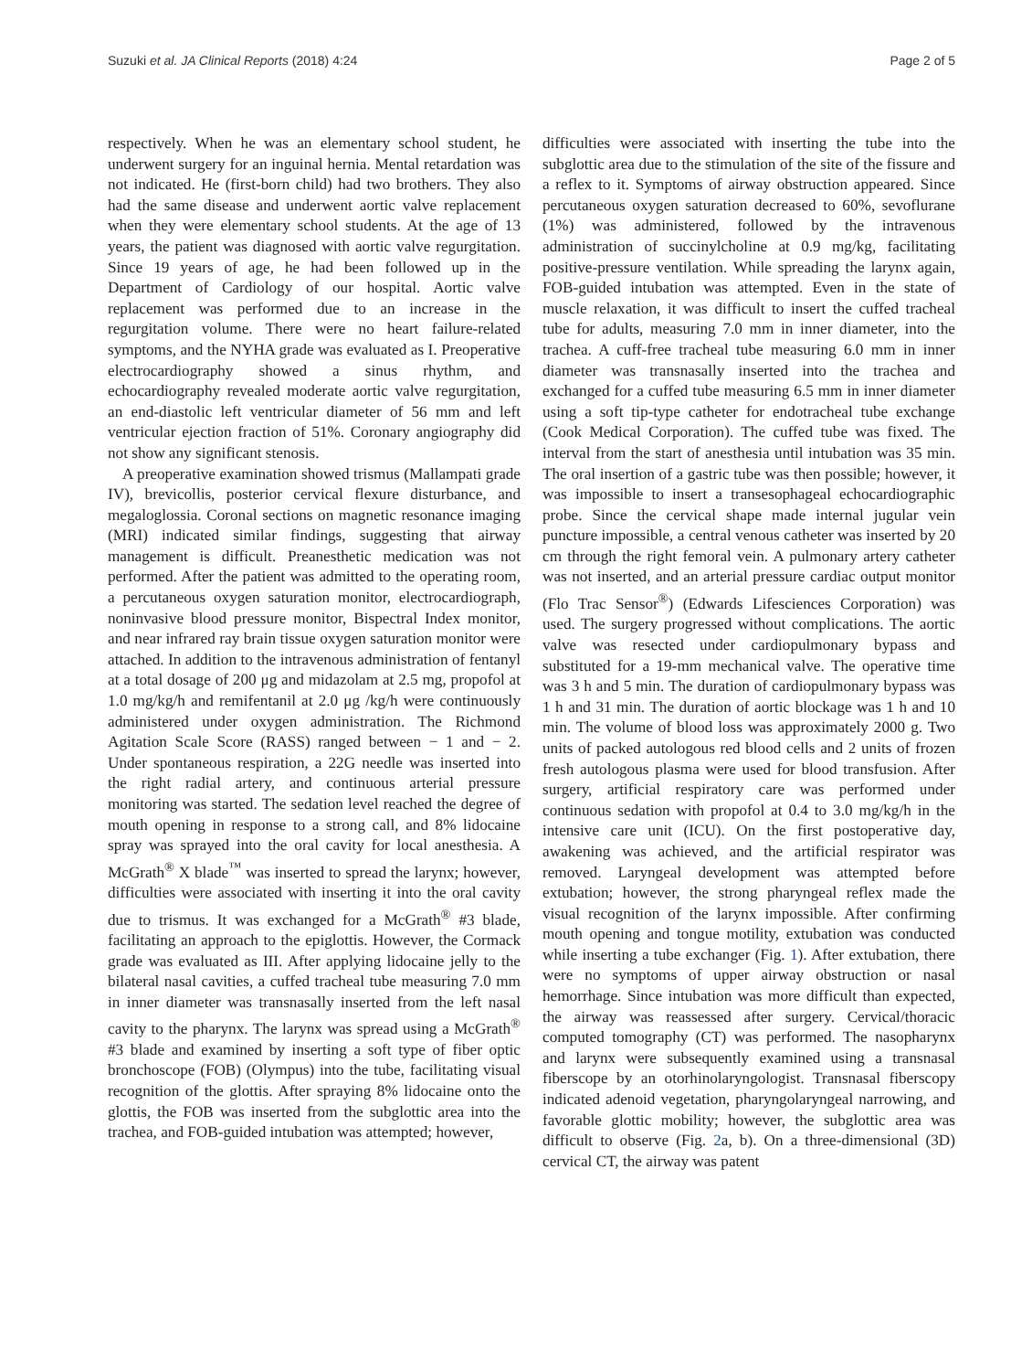Suzuki et al. JA Clinical Reports (2018) 4:24 Page 2 of 5
respectively. When he was an elementary school student, he underwent surgery for an inguinal hernia. Mental retardation was not indicated. He (first-born child) had two brothers. They also had the same disease and underwent aortic valve replacement when they were elementary school students. At the age of 13 years, the patient was diagnosed with aortic valve regurgitation. Since 19 years of age, he had been followed up in the Department of Cardiology of our hospital. Aortic valve replacement was performed due to an increase in the regurgitation volume. There were no heart failure-related symptoms, and the NYHA grade was evaluated as I. Preoperative electrocardiography showed a sinus rhythm, and echocardiography revealed moderate aortic valve regurgitation, an end-diastolic left ventricular diameter of 56 mm and left ventricular ejection fraction of 51%. Coronary angiography did not show any significant stenosis.
A preoperative examination showed trismus (Mallampati grade IV), brevicollis, posterior cervical flexure disturbance, and megaloglossia. Coronal sections on magnetic resonance imaging (MRI) indicated similar findings, suggesting that airway management is difficult. Preanesthetic medication was not performed. After the patient was admitted to the operating room, a percutaneous oxygen saturation monitor, electrocardiograph, noninvasive blood pressure monitor, Bispectral Index monitor, and near infrared ray brain tissue oxygen saturation monitor were attached. In addition to the intravenous administration of fentanyl at a total dosage of 200 μg and midazolam at 2.5 mg, propofol at 1.0 mg/kg/h and remifentanil at 2.0 μg /kg/h were continuously administered under oxygen administration. The Richmond Agitation Scale Score (RASS) ranged between − 1 and − 2. Under spontaneous respiration, a 22G needle was inserted into the right radial artery, and continuous arterial pressure monitoring was started. The sedation level reached the degree of mouth opening in response to a strong call, and 8% lidocaine spray was sprayed into the oral cavity for local anesthesia. A McGrath<sup>®</sup> X blade<sup>™</sup> was inserted to spread the larynx; however, difficulties were associated with inserting it into the oral cavity due to trismus. It was exchanged for a McGrath<sup>®</sup> #3 blade, facilitating an approach to the epiglottis. However, the Cormack grade was evaluated as III. After applying lidocaine jelly to the bilateral nasal cavities, a cuffed tracheal tube measuring 7.0 mm in inner diameter was transnasally inserted from the left nasal cavity to the pharynx. The larynx was spread using a McGrath<sup>®</sup> #3 blade and examined by inserting a soft type of fiber optic bronchoscope (FOB) (Olympus) into the tube, facilitating visual recognition of the glottis. After spraying 8% lidocaine onto the glottis, the FOB was inserted from the subglottic area into the trachea, and FOB-guided intubation was attempted; however,
difficulties were associated with inserting the tube into the subglottic area due to the stimulation of the site of the fissure and a reflex to it. Symptoms of airway obstruction appeared. Since percutaneous oxygen saturation decreased to 60%, sevoflurane (1%) was administered, followed by the intravenous administration of succinylcholine at 0.9 mg/kg, facilitating positive-pressure ventilation. While spreading the larynx again, FOB-guided intubation was attempted. Even in the state of muscle relaxation, it was difficult to insert the cuffed tracheal tube for adults, measuring 7.0 mm in inner diameter, into the trachea. A cuff-free tracheal tube measuring 6.0 mm in inner diameter was transnasally inserted into the trachea and exchanged for a cuffed tube measuring 6.5 mm in inner diameter using a soft tip-type catheter for endotracheal tube exchange (Cook Medical Corporation). The cuffed tube was fixed. The interval from the start of anesthesia until intubation was 35 min. The oral insertion of a gastric tube was then possible; however, it was impossible to insert a transesophageal echocardiographic probe. Since the cervical shape made internal jugular vein puncture impossible, a central venous catheter was inserted by 20 cm through the right femoral vein. A pulmonary artery catheter was not inserted, and an arterial pressure cardiac output monitor (Flo Trac Sensor<sup>®</sup>) (Edwards Lifesciences Corporation) was used. The surgery progressed without complications. The aortic valve was resected under cardiopulmonary bypass and substituted for a 19-mm mechanical valve. The operative time was 3 h and 5 min. The duration of cardiopulmonary bypass was 1 h and 31 min. The duration of aortic blockage was 1 h and 10 min. The volume of blood loss was approximately 2000 g. Two units of packed autologous red blood cells and 2 units of frozen fresh autologous plasma were used for blood transfusion. After surgery, artificial respiratory care was performed under continuous sedation with propofol at 0.4 to 3.0 mg/kg/h in the intensive care unit (ICU). On the first postoperative day, awakening was achieved, and the artificial respirator was removed. Laryngeal development was attempted before extubation; however, the strong pharyngeal reflex made the visual recognition of the larynx impossible. After confirming mouth opening and tongue motility, extubation was conducted while inserting a tube exchanger (Fig. 1). After extubation, there were no symptoms of upper airway obstruction or nasal hemorrhage. Since intubation was more difficult than expected, the airway was reassessed after surgery. Cervical/thoracic computed tomography (CT) was performed. The nasopharynx and larynx were subsequently examined using a transnasal fiberscope by an otorhinolaryngologist. Transnasal fiberscopy indicated adenoid vegetation, pharyngolaryngeal narrowing, and favorable glottic mobility; however, the subglottic area was difficult to observe (Fig. 2a, b). On a three-dimensional (3D) cervical CT, the airway was patent